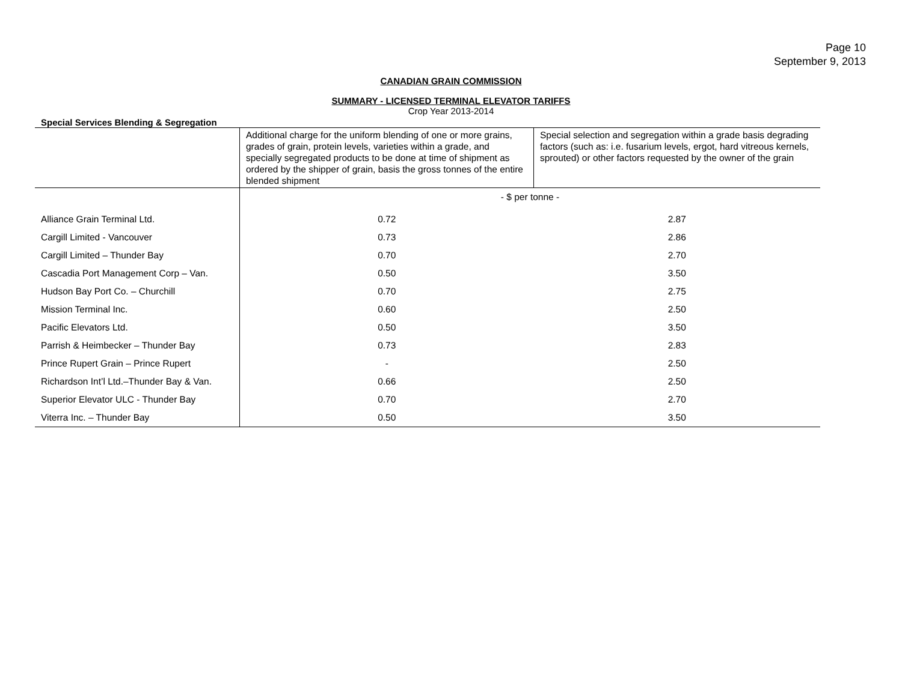Page 10
September 9, 2013
CANADIAN GRAIN COMMISSION
SUMMARY - LICENSED TERMINAL ELEVATOR TARIFFS
Crop Year 2013-2014
Special Services Blending & Segregation
| | Additional charge for the uniform blending of one or more grains, grades of grain, protein levels, varieties within a grade, and specially segregated products to be done at time of shipment as ordered by the shipper of grain, basis the gross tonnes of the entire blended shipment | Special selection and segregation within a grade basis degrading factors (such as: i.e. fusarium levels, ergot, hard vitreous kernels, sprouted) or other factors requested by the owner of the grain |
| --- | --- | --- |
| | - $ per tonne - | |
| Alliance Grain Terminal Ltd. | 0.72 | 2.87 |
| Cargill Limited - Vancouver | 0.73 | 2.86 |
| Cargill Limited – Thunder Bay | 0.70 | 2.70 |
| Cascadia Port Management Corp – Van. | 0.50 | 3.50 |
| Hudson Bay Port Co. – Churchill | 0.70 | 2.75 |
| Mission Terminal Inc. | 0.60 | 2.50 |
| Pacific Elevators Ltd. | 0.50 | 3.50 |
| Parrish & Heimbecker – Thunder Bay | 0.73 | 2.83 |
| Prince Rupert Grain – Prince Rupert | - | 2.50 |
| Richardson Int’l Ltd.–Thunder Bay & Van. | 0.66 | 2.50 |
| Superior Elevator ULC - Thunder Bay | 0.70 | 2.70 |
| Viterra Inc. – Thunder Bay | 0.50 | 3.50 |